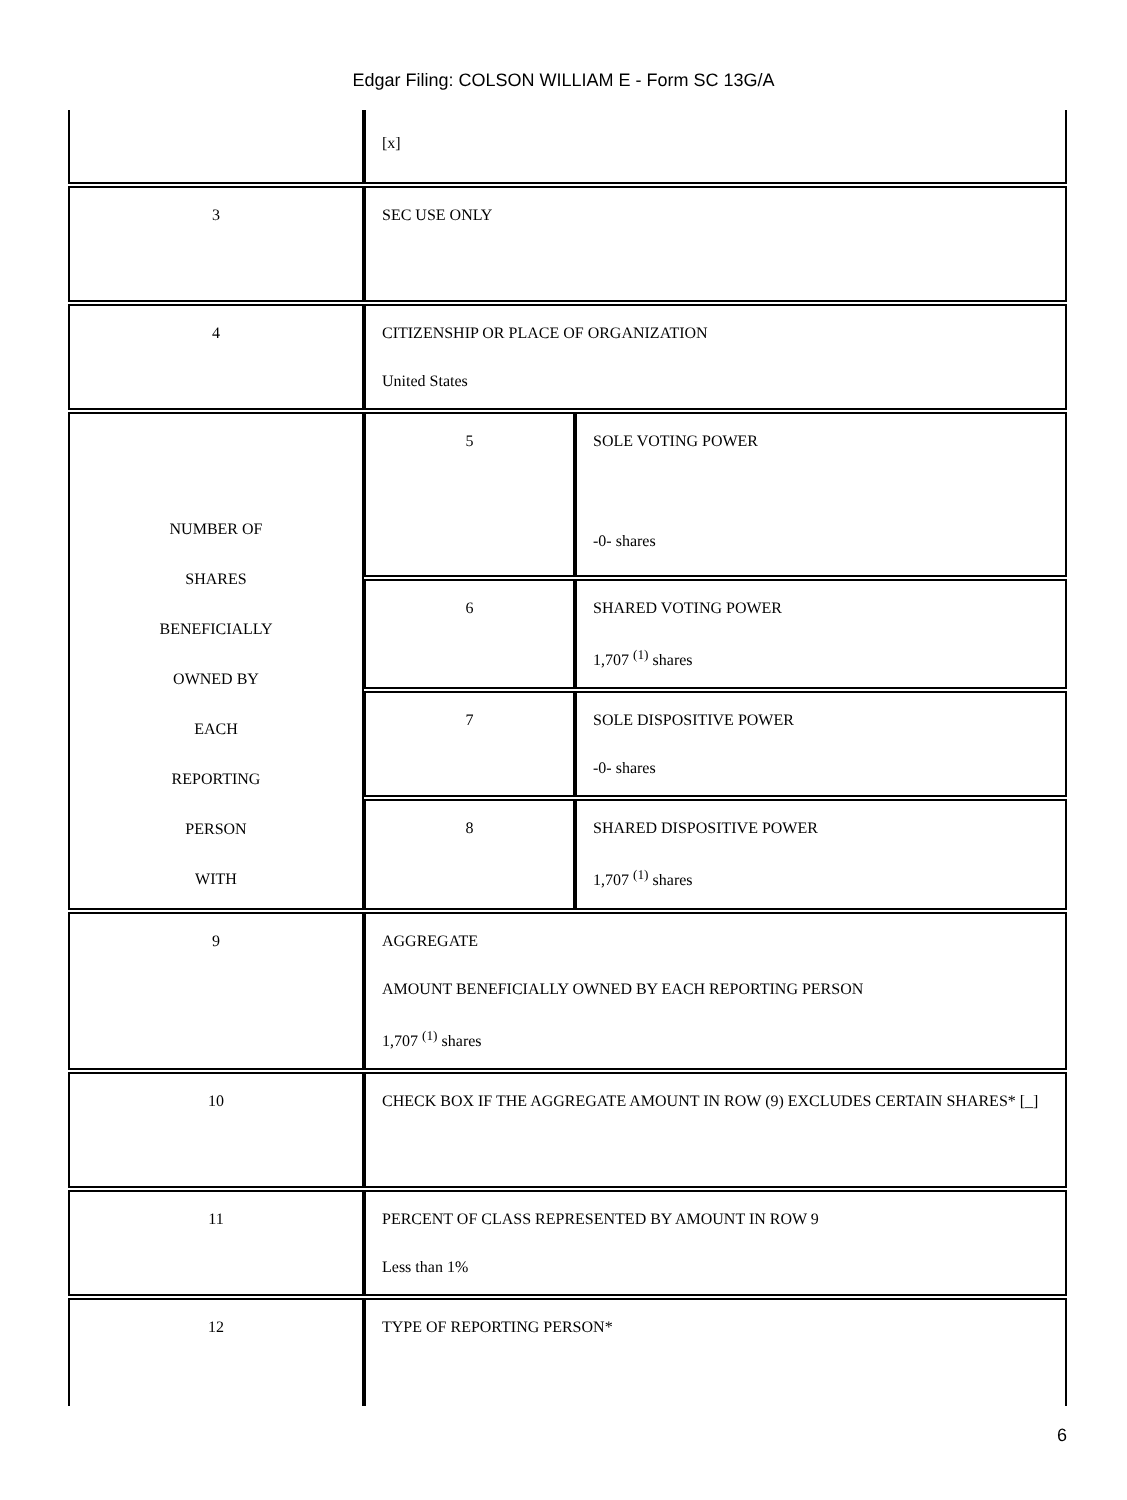Edgar Filing: COLSON WILLIAM E - Form SC 13G/A
| | [x] | |
| 3 | SEC USE ONLY | |
| 4 | CITIZENSHIP OR PLACE OF ORGANIZATION United States | |
| NUMBER OF SHARES BENEFICIALLY OWNED BY EACH REPORTING PERSON WITH | 5 | SOLE VOTING POWER -0- shares |
| | 6 | SHARED VOTING POWER 1,707 <sup>(1)</sup> shares |
| | 7 | SOLE DISPOSITIVE POWER -0- shares |
| | 8 | SHARED DISPOSITIVE POWER 1,707 <sup>(1)</sup> shares |
| 9 | AGGREGATE AMOUNT BENEFICIALLY OWNED BY EACH REPORTING PERSON 1,707 <sup>(1)</sup> shares | |
| 10 | CHECK BOX IF THE AGGREGATE AMOUNT IN ROW (9) EXCLUDES CERTAIN SHARES* [_] | |
| 11 | PERCENT OF CLASS REPRESENTED BY AMOUNT IN ROW 9 Less than 1% | |
| 12 | TYPE OF REPORTING PERSON* | |
6